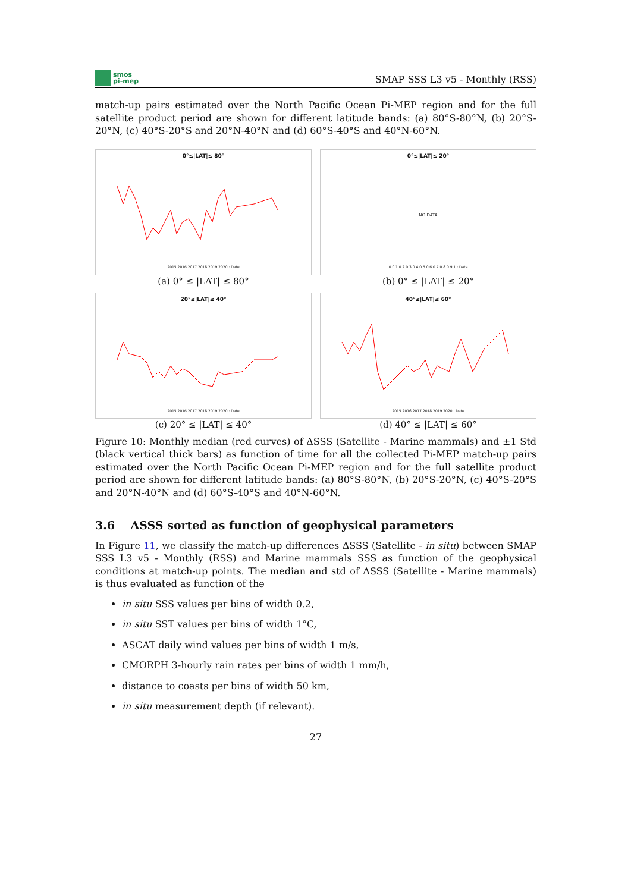smos
pi-mep
SMAP SSS L3 v5 - Monthly (RSS)
match-up pairs estimated over the North Pacific Ocean Pi-MEP region and for the full satellite product period are shown for different latitude bands: (a) 80°S-80°N, (b) 20°S-20°N, (c) 40°S-20°S and 20°N-40°N and (d) 60°S-40°S and 40°N-60°N.
0°≤|LAT|≤ 80°
2015 2016 2017 2018 2019 2020 · Date
(a) 0° ≤ |LAT| ≤ 80°
0°≤|LAT|≤ 20°
NO DATA
0 0.1 0.2 0.3 0.4 0.5 0.6 0.7 0.8 0.9 1 · Date
(b) 0° ≤ |LAT| ≤ 20°
20°≤|LAT|≤ 40°
2015 2016 2017 2018 2019 2020 · Date
(c) 20° ≤ |LAT| ≤ 40°
40°≤|LAT|≤ 60°
2015 2016 2017 2018 2019 2020 · Date
(d) 40° ≤ |LAT| ≤ 60°
Figure 10: Monthly median (red curves) of ΔSSS (Satellite - Marine mammals) and ±1 Std (black vertical thick bars) as function of time for all the collected Pi-MEP match-up pairs estimated over the North Pacific Ocean Pi-MEP region and for the full satellite product period are shown for different latitude bands: (a) 80°S-80°N, (b) 20°S-20°N, (c) 40°S-20°S and 20°N-40°N and (d) 60°S-40°S and 40°N-60°N.
3.6 ΔSSS sorted as function of geophysical parameters
In Figure 11, we classify the match-up differences ΔSSS (Satellite - in situ) between SMAP SSS L3 v5 - Monthly (RSS) and Marine mammals SSS as function of the geophysical conditions at match-up points. The median and std of ΔSSS (Satellite - Marine mammals) is thus evaluated as function of the
in situ SSS values per bins of width 0.2,
in situ SST values per bins of width 1°C,
ASCAT daily wind values per bins of width 1 m/s,
CMORPH 3-hourly rain rates per bins of width 1 mm/h,
distance to coasts per bins of width 50 km,
in situ measurement depth (if relevant).
27